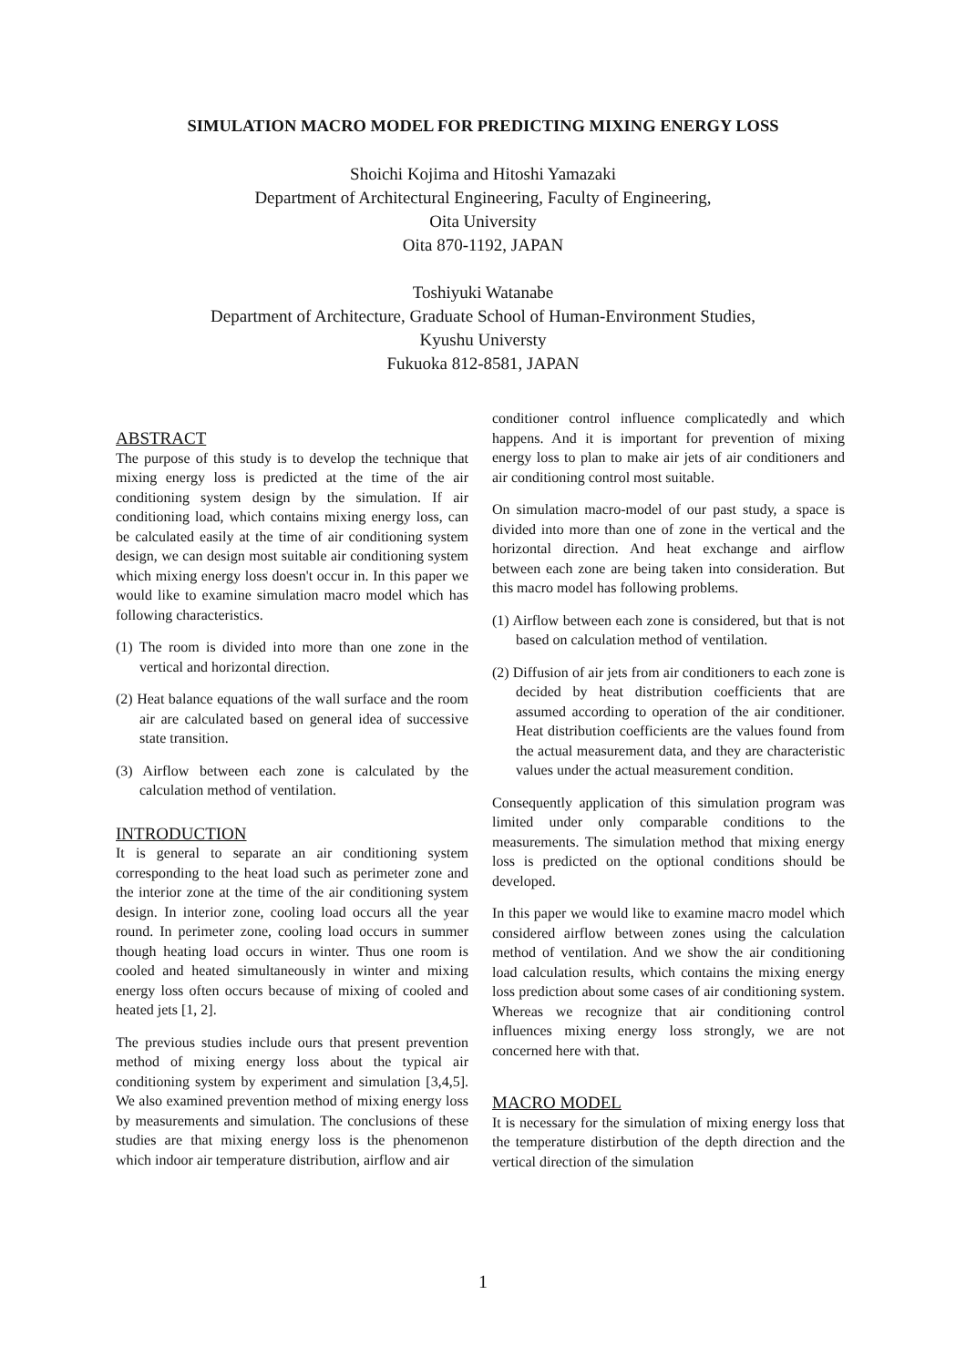SIMULATION MACRO MODEL FOR PREDICTING MIXING ENERGY LOSS
Shoichi Kojima and Hitoshi Yamazaki
Department of Architectural Engineering, Faculty of Engineering,
Oita University
Oita 870-1192, JAPAN
Toshiyuki Watanabe
Department of Architecture, Graduate School of Human-Environment Studies,
Kyushu Universty
Fukuoka 812-8581, JAPAN
ABSTRACT
The purpose of this study is to develop the technique that mixing energy loss is predicted at the time of the air conditioning system design by the simulation. If air conditioning load, which contains mixing energy loss, can be calculated easily at the time of air conditioning system design, we can design most suitable air conditioning system which mixing energy loss doesn't occur in. In this paper we would like to examine simulation macro model which has following characteristics.
(1) The room is divided into more than one zone in the vertical and horizontal direction.
(2) Heat balance equations of the wall surface and the room air are calculated based on general idea of successive state transition.
(3) Airflow between each zone is calculated by the calculation method of ventilation.
INTRODUCTION
It is general to separate an air conditioning system corresponding to the heat load such as perimeter zone and the interior zone at the time of the air conditioning system design. In interior zone, cooling load occurs all the year round. In perimeter zone, cooling load occurs in summer though heating load occurs in winter. Thus one room is cooled and heated simultaneously in winter and mixing energy loss often occurs because of mixing of cooled and heated jets [1, 2].
The previous studies include ours that present prevention method of mixing energy loss about the typical air conditioning system by experiment and simulation [3,4,5]. We also examined prevention method of mixing energy loss by measurements and simulation. The conclusions of these studies are that mixing energy loss is the phenomenon which indoor air temperature distribution, airflow and air
conditioner control influence complicatedly and which happens. And it is important for prevention of mixing energy loss to plan to make air jets of air conditioners and air conditioning control most suitable.
On simulation macro-model of our past study, a space is divided into more than one of zone in the vertical and the horizontal direction. And heat exchange and airflow between each zone are being taken into consideration. But this macro model has following problems.
(1) Airflow between each zone is considered, but that is not based on calculation method of ventilation.
(2) Diffusion of air jets from air conditioners to each zone is decided by heat distribution coefficients that are assumed according to operation of the air conditioner. Heat distribution coefficients are the values found from the actual measurement data, and they are characteristic values under the actual measurement condition.
Consequently application of this simulation program was limited under only comparable conditions to the measurements. The simulation method that mixing energy loss is predicted on the optional conditions should be developed.
In this paper we would like to examine macro model which considered airflow between zones using the calculation method of ventilation. And we show the air conditioning load calculation results, which contains the mixing energy loss prediction about some cases of air conditioning system. Whereas we recognize that air conditioning control influences mixing energy loss strongly, we are not concerned here with that.
MACRO MODEL
It is necessary for the simulation of mixing energy loss that the temperature distirbution of the depth direction and the vertical direction of the simulation
1